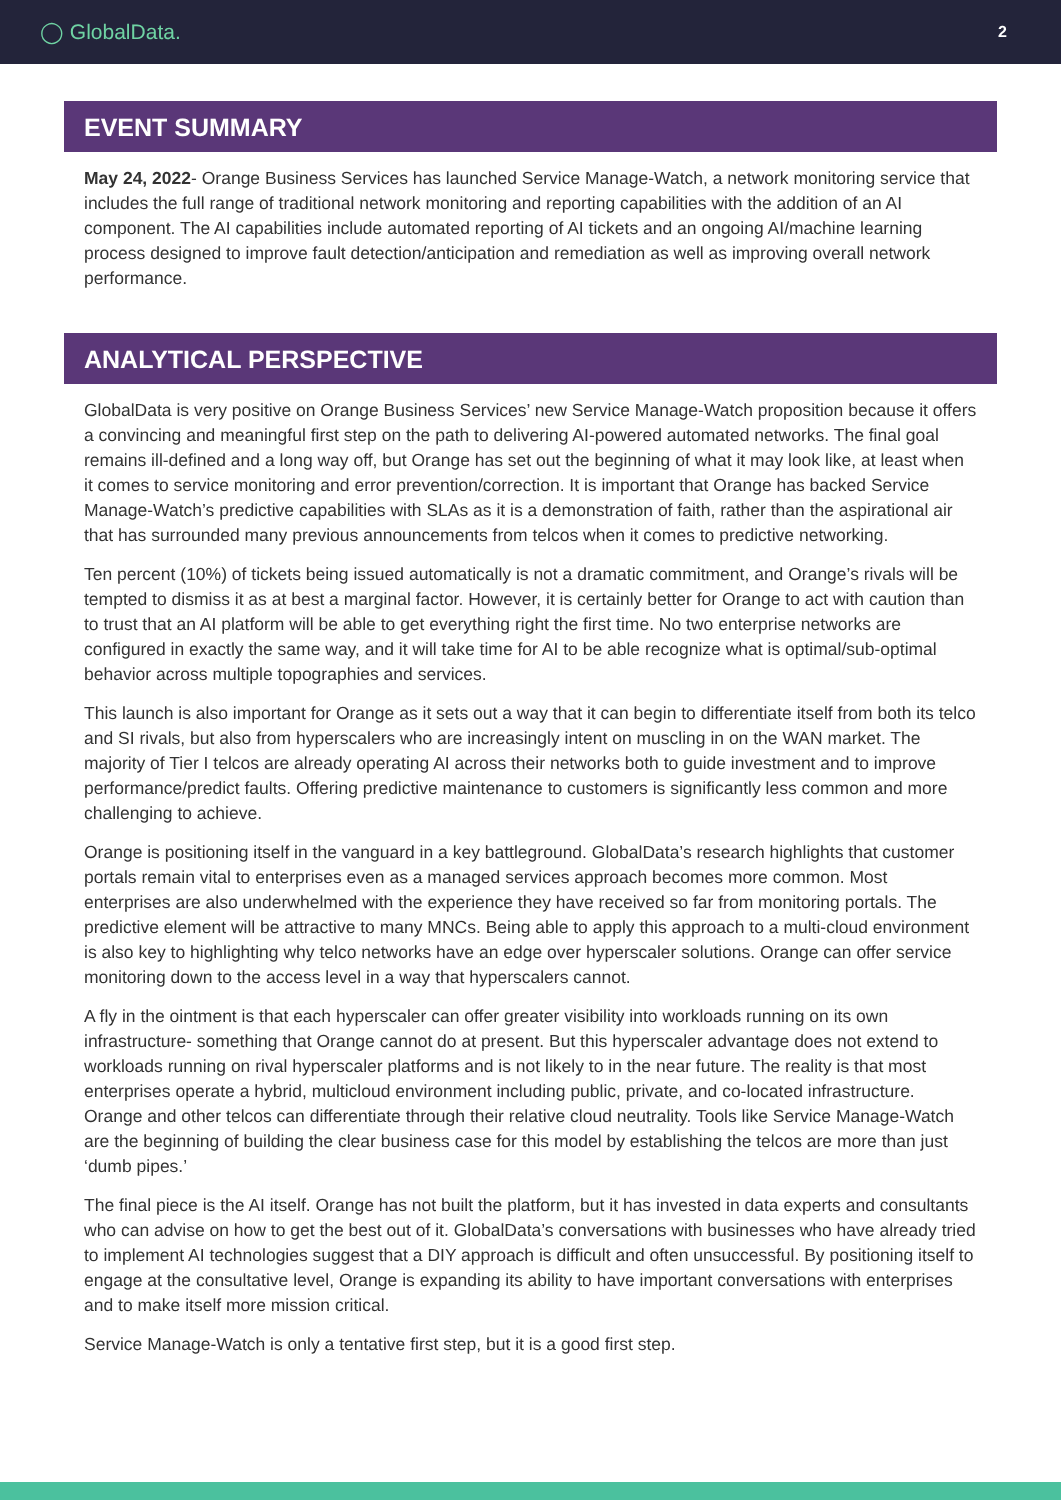◯ GlobalData. 2
EVENT SUMMARY
May 24, 2022- Orange Business Services has launched Service Manage-Watch, a network monitoring service that includes the full range of traditional network monitoring and reporting capabilities with the addition of an AI component. The AI capabilities include automated reporting of AI tickets and an ongoing AI/machine learning process designed to improve fault detection/anticipation and remediation as well as improving overall network performance.
ANALYTICAL PERSPECTIVE
GlobalData is very positive on Orange Business Services’ new Service Manage-Watch proposition because it offers a convincing and meaningful first step on the path to delivering AI-powered automated networks. The final goal remains ill-defined and a long way off, but Orange has set out the beginning of what it may look like, at least when it comes to service monitoring and error prevention/correction. It is important that Orange has backed Service Manage-Watch’s predictive capabilities with SLAs as it is a demonstration of faith, rather than the aspirational air that has surrounded many previous announcements from telcos when it comes to predictive networking.
Ten percent (10%) of tickets being issued automatically is not a dramatic commitment, and Orange’s rivals will be tempted to dismiss it as at best a marginal factor. However, it is certainly better for Orange to act with caution than to trust that an AI platform will be able to get everything right the first time. No two enterprise networks are configured in exactly the same way, and it will take time for AI to be able recognize what is optimal/sub-optimal behavior across multiple topographies and services.
This launch is also important for Orange as it sets out a way that it can begin to differentiate itself from both its telco and SI rivals, but also from hyperscalers who are increasingly intent on muscling in on the WAN market. The majority of Tier I telcos are already operating AI across their networks both to guide investment and to improve performance/predict faults. Offering predictive maintenance to customers is significantly less common and more challenging to achieve.
Orange is positioning itself in the vanguard in a key battleground. GlobalData’s research highlights that customer portals remain vital to enterprises even as a managed services approach becomes more common. Most enterprises are also underwhelmed with the experience they have received so far from monitoring portals. The predictive element will be attractive to many MNCs. Being able to apply this approach to a multi-cloud environment is also key to highlighting why telco networks have an edge over hyperscaler solutions. Orange can offer service monitoring down to the access level in a way that hyperscalers cannot.
A fly in the ointment is that each hyperscaler can offer greater visibility into workloads running on its own infrastructure- something that Orange cannot do at present. But this hyperscaler advantage does not extend to workloads running on rival hyperscaler platforms and is not likely to in the near future. The reality is that most enterprises operate a hybrid, multicloud environment including public, private, and co-located infrastructure. Orange and other telcos can differentiate through their relative cloud neutrality. Tools like Service Manage-Watch are the beginning of building the clear business case for this model by establishing the telcos are more than just ‘dumb pipes.’
The final piece is the AI itself. Orange has not built the platform, but it has invested in data experts and consultants who can advise on how to get the best out of it. GlobalData’s conversations with businesses who have already tried to implement AI technologies suggest that a DIY approach is difficult and often unsuccessful. By positioning itself to engage at the consultative level, Orange is expanding its ability to have important conversations with enterprises and to make itself more mission critical.
Service Manage-Watch is only a tentative first step, but it is a good first step.